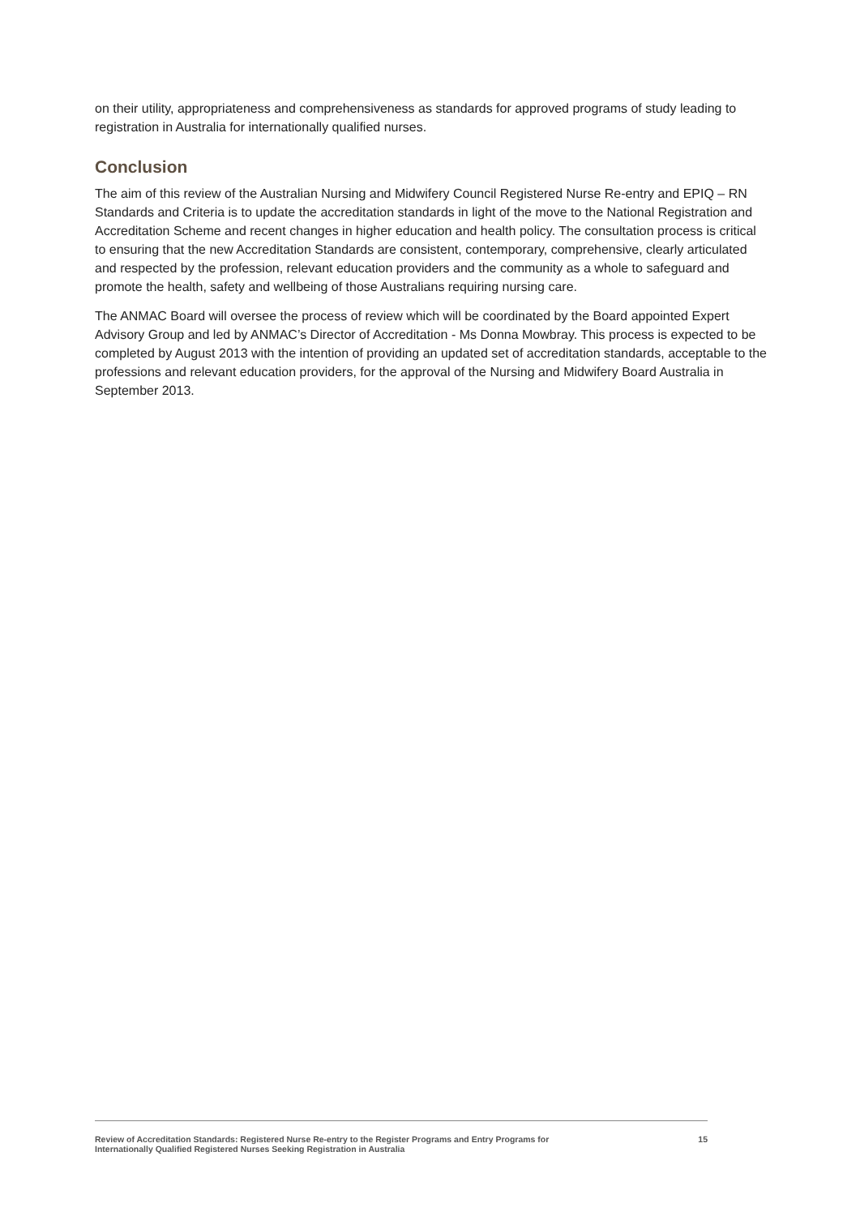on their utility, appropriateness and comprehensiveness as standards for approved programs of study leading to registration in Australia for internationally qualified nurses.
Conclusion
The aim of this review of the Australian Nursing and Midwifery Council Registered Nurse Re-entry and EPIQ – RN Standards and Criteria is to update the accreditation standards in light of the move to the National Registration and Accreditation Scheme and recent changes in higher education and health policy. The consultation process is critical to ensuring that the new Accreditation Standards are consistent, contemporary, comprehensive, clearly articulated and respected by the profession, relevant education providers and the community as a whole to safeguard and promote the health, safety and wellbeing of those Australians requiring nursing care.
The ANMAC Board will oversee the process of review which will be coordinated by the Board appointed Expert Advisory Group and led by ANMAC’s Director of Accreditation - Ms Donna Mowbray. This process is expected to be completed by August 2013 with the intention of providing an updated set of accreditation standards, acceptable to the professions and relevant education providers, for the approval of the Nursing and Midwifery Board Australia in September 2013.
Review of Accreditation Standards: Registered Nurse Re-entry to the Register Programs and Entry Programs for
Internationally Qualified Registered Nurses Seeking Registration in Australia
15